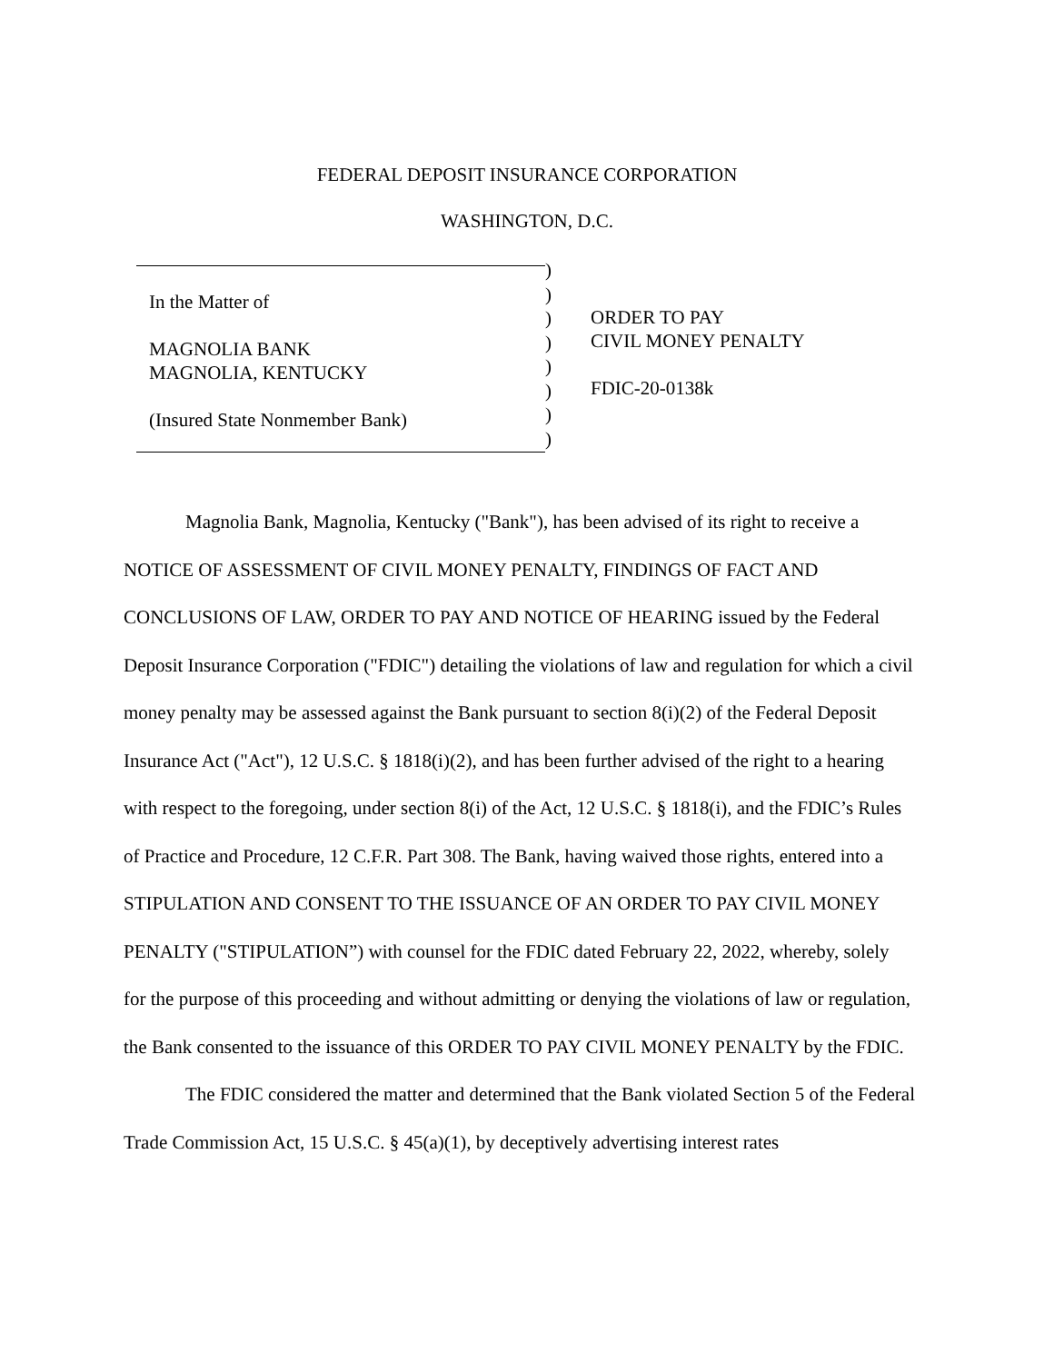FEDERAL DEPOSIT INSURANCE CORPORATION
WASHINGTON, D.C.
In the Matter of
MAGNOLIA BANK
MAGNOLIA, KENTUCKY
(Insured State Nonmember Bank)
))))))))
ORDER TO PAY
CIVIL MONEY PENALTY
FDIC-20-0138k
Magnolia Bank, Magnolia, Kentucky ("Bank"), has been advised of its right to receive a NOTICE OF ASSESSMENT OF CIVIL MONEY PENALTY, FINDINGS OF FACT AND CONCLUSIONS OF LAW, ORDER TO PAY AND NOTICE OF HEARING issued by the Federal Deposit Insurance Corporation ("FDIC") detailing the violations of law and regulation for which a civil money penalty may be assessed against the Bank pursuant to section 8(i)(2) of the Federal Deposit Insurance Act ("Act"), 12 U.S.C. § 1818(i)(2), and has been further advised of the right to a hearing with respect to the foregoing, under section 8(i) of the Act, 12 U.S.C. § 1818(i), and the FDIC’s Rules of Practice and Procedure, 12 C.F.R. Part 308. The Bank, having waived those rights, entered into a STIPULATION AND CONSENT TO THE ISSUANCE OF AN ORDER TO PAY CIVIL MONEY PENALTY ("STIPULATION”) with counsel for the FDIC dated February 22, 2022, whereby, solely for the purpose of this proceeding and without admitting or denying the violations of law or regulation, the Bank consented to the issuance of this ORDER TO PAY CIVIL MONEY PENALTY by the FDIC.
The FDIC considered the matter and determined that the Bank violated Section 5 of the Federal Trade Commission Act, 15 U.S.C. § 45(a)(1), by deceptively advertising interest rates